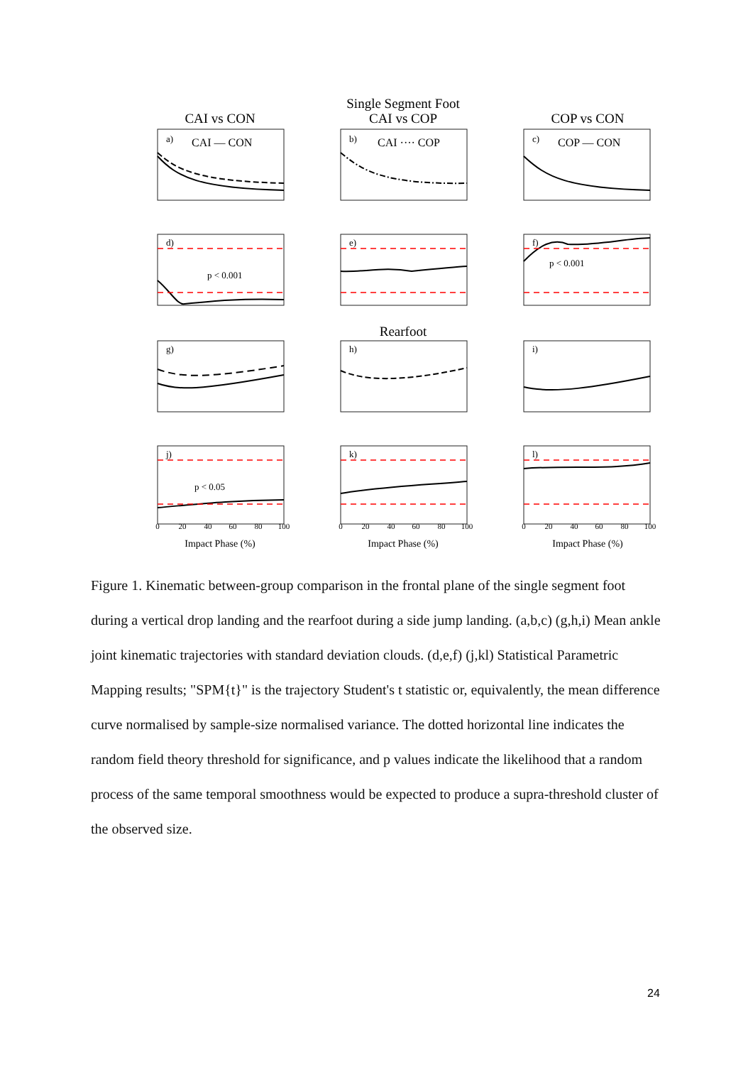Single Segment Foot
CAI vs CON
CAI vs COP
COP vs CON
Rearfoot
a)
CAI — CON
b)
CAI ···· COP
c)
COP — CON
d)
p < 0.001
e)
f)
p < 0.001
g)
h)
i)
j)
p < 0.05
k)
l)
0
20
40
60
80
100
0
20
40
60
80
100
0
20
40
60
80
100
Impact Phase (%)
Impact Phase (%)
Impact Phase (%)
Figure 1. Kinematic between-group comparison in the frontal plane of the single segment foot during a vertical drop landing and the rearfoot during a side jump landing. (a,b,c) (g,h,i) Mean ankle joint kinematic trajectories with standard deviation clouds. (d,e,f) (j,kl) Statistical Parametric Mapping results; "SPM{t}" is the trajectory Student's t statistic or, equivalently, the mean difference curve normalised by sample-size normalised variance. The dotted horizontal line indicates the random field theory threshold for significance, and p values indicate the likelihood that a random process of the same temporal smoothness would be expected to produce a supra-threshold cluster of the observed size.
24